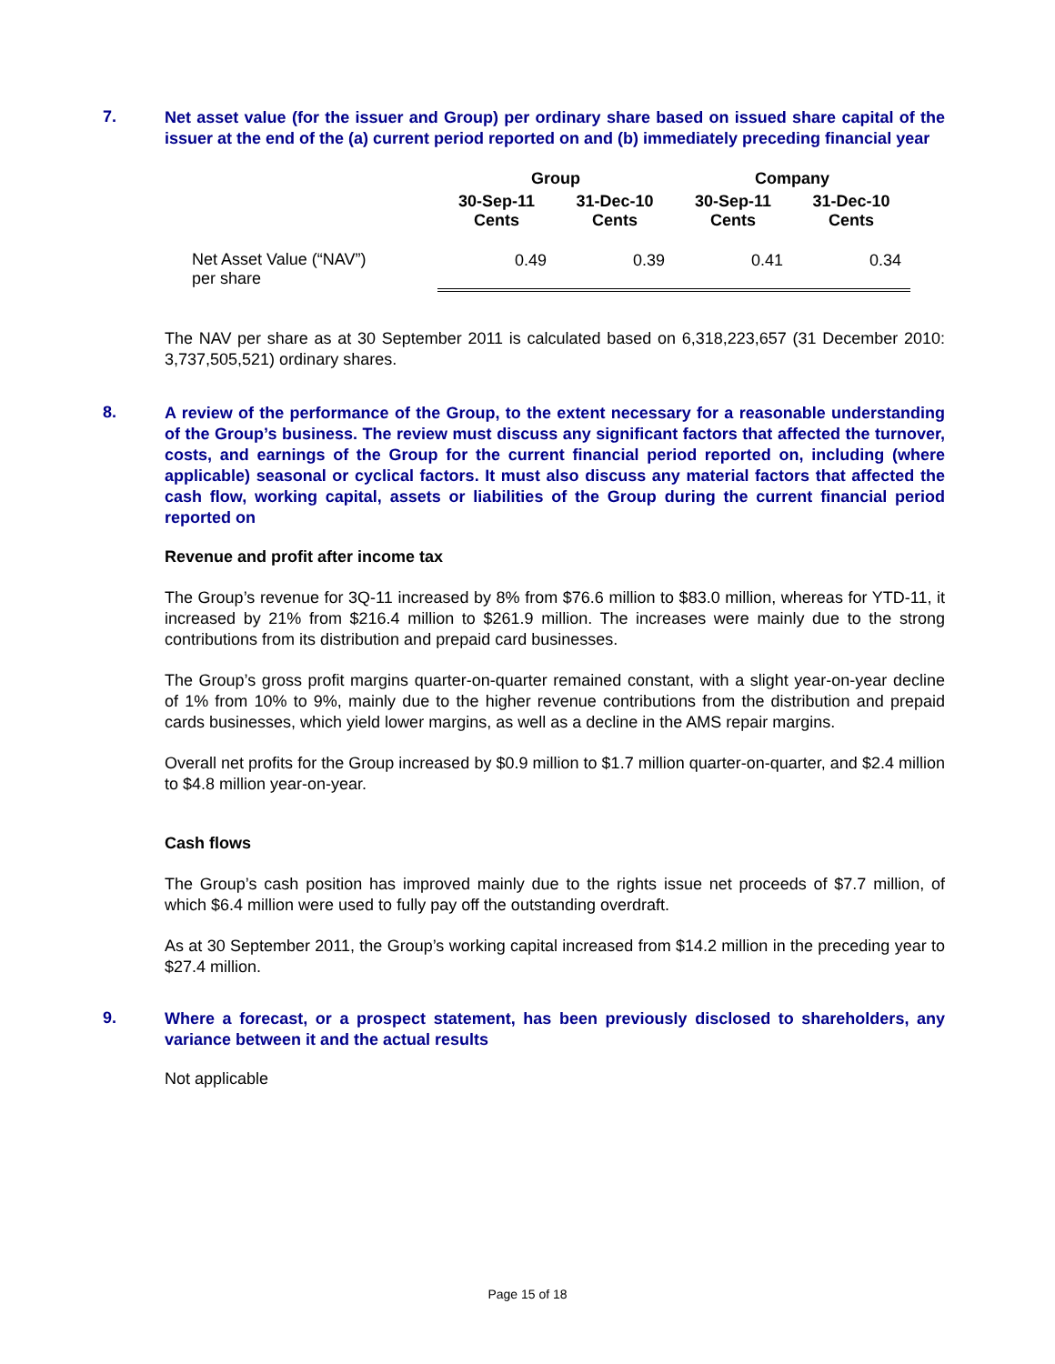7.
Net asset value (for the issuer and Group) per ordinary share based on issued share capital of the issuer at the end of the (a) current period reported on and (b) immediately preceding financial year
| | Group | | Company | |
| --- | --- | --- | --- | --- |
| | 30-Sep-11 Cents | 31-Dec-10 Cents | 30-Sep-11 Cents | 31-Dec-10 Cents |
| Net Asset Value (“NAV”) per share | 0.49 | 0.39 | 0.41 | 0.34 |
The NAV per share as at 30 September 2011 is calculated based on 6,318,223,657 (31 December 2010: 3,737,505,521) ordinary shares.
8.
A review of the performance of the Group, to the extent necessary for a reasonable understanding of the Group’s business. The review must discuss any significant factors that affected the turnover, costs, and earnings of the Group for the current financial period reported on, including (where applicable) seasonal or cyclical factors. It must also discuss any material factors that affected the cash flow, working capital, assets or liabilities of the Group during the current financial period reported on
Revenue and profit after income tax
The Group’s revenue for 3Q-11 increased by 8% from $76.6 million to $83.0 million, whereas for YTD-11, it increased by 21% from $216.4 million to $261.9 million. The increases were mainly due to the strong contributions from its distribution and prepaid card businesses.
The Group’s gross profit margins quarter-on-quarter remained constant, with a slight year-on-year decline of 1% from 10% to 9%, mainly due to the higher revenue contributions from the distribution and prepaid cards businesses, which yield lower margins, as well as a decline in the AMS repair margins.
Overall net profits for the Group increased by $0.9 million to $1.7 million quarter-on-quarter, and $2.4 million to $4.8 million year-on-year.
Cash flows
The Group’s cash position has improved mainly due to the rights issue net proceeds of $7.7 million, of which $6.4 million were used to fully pay off the outstanding overdraft.
As at 30 September 2011, the Group’s working capital increased from $14.2 million in the preceding year to $27.4 million.
9.
Where a forecast, or a prospect statement, has been previously disclosed to shareholders, any variance between it and the actual results
Not applicable
Page 15 of 18